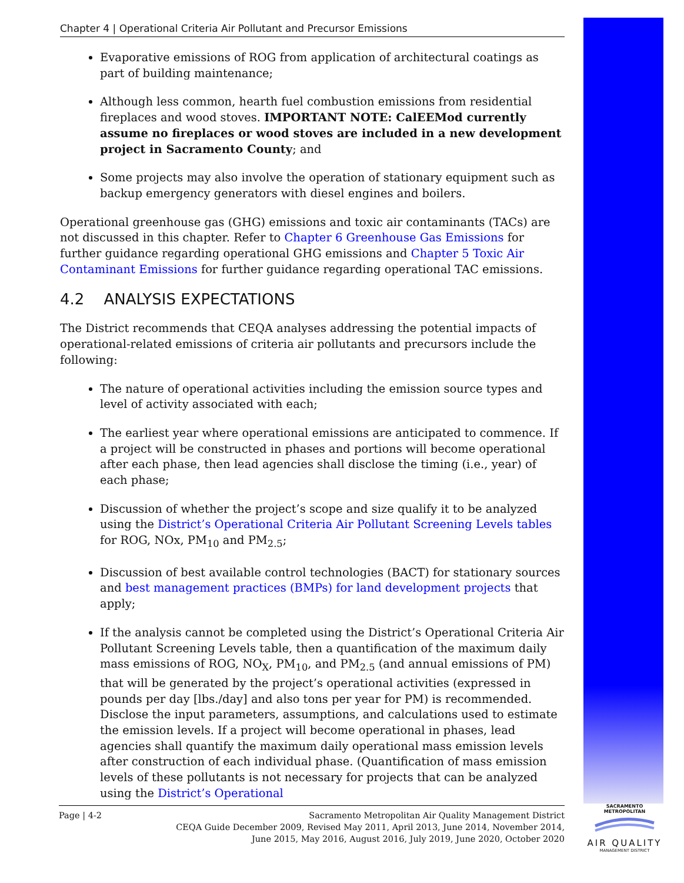Chapter 4 | Operational Criteria Air Pollutant and Precursor Emissions
Evaporative emissions of ROG from application of architectural coatings as part of building maintenance;
Although less common, hearth fuel combustion emissions from residential fireplaces and wood stoves. IMPORTANT NOTE: CalEEMod currently assume no fireplaces or wood stoves are included in a new development project in Sacramento County; and
Some projects may also involve the operation of stationary equipment such as backup emergency generators with diesel engines and boilers.
Operational greenhouse gas (GHG) emissions and toxic air contaminants (TACs) are not discussed in this chapter. Refer to Chapter 6 Greenhouse Gas Emissions for further guidance regarding operational GHG emissions and Chapter 5 Toxic Air Contaminant Emissions for further guidance regarding operational TAC emissions.
4.2 ANALYSIS EXPECTATIONS
The District recommends that CEQA analyses addressing the potential impacts of operational-related emissions of criteria air pollutants and precursors include the following:
The nature of operational activities including the emission source types and level of activity associated with each;
The earliest year where operational emissions are anticipated to commence. If a project will be constructed in phases and portions will become operational after each phase, then lead agencies shall disclose the timing (i.e., year) of each phase;
Discussion of whether the project’s scope and size qualify it to be analyzed using the District’s Operational Criteria Air Pollutant Screening Levels tables for ROG, NOx, PM<sub>10</sub> and PM<sub>2.5</sub>;
Discussion of best available control technologies (BACT) for stationary sources and best management practices (BMPs) for land development projects that apply;
If the analysis cannot be completed using the District’s Operational Criteria Air Pollutant Screening Levels table, then a quantification of the maximum daily mass emissions of ROG, NO<sub>X</sub>, PM<sub>10</sub>, and PM<sub>2.5</sub> (and annual emissions of PM) that will be generated by the project’s operational activities (expressed in pounds per day [lbs./day] and also tons per year for PM) is recommended. Disclose the input parameters, assumptions, and calculations used to estimate the emission levels. If a project will become operational in phases, lead agencies shall quantify the maximum daily operational mass emission levels after construction of each individual phase. (Quantification of mass emission levels of these pollutants is not necessary for projects that can be analyzed using the District’s Operational
Page | 4-2 Sacramento Metropolitan Air Quality Management District
CEQA Guide December 2009, Revised May 2011, April 2013, June 2014, November 2014,
June 2015, May 2016, August 2016, July 2019, June 2020, October 2020
SACRAMENTO METROPOLITAN
AIR QUALITY
MANAGEMENT DISTRICT